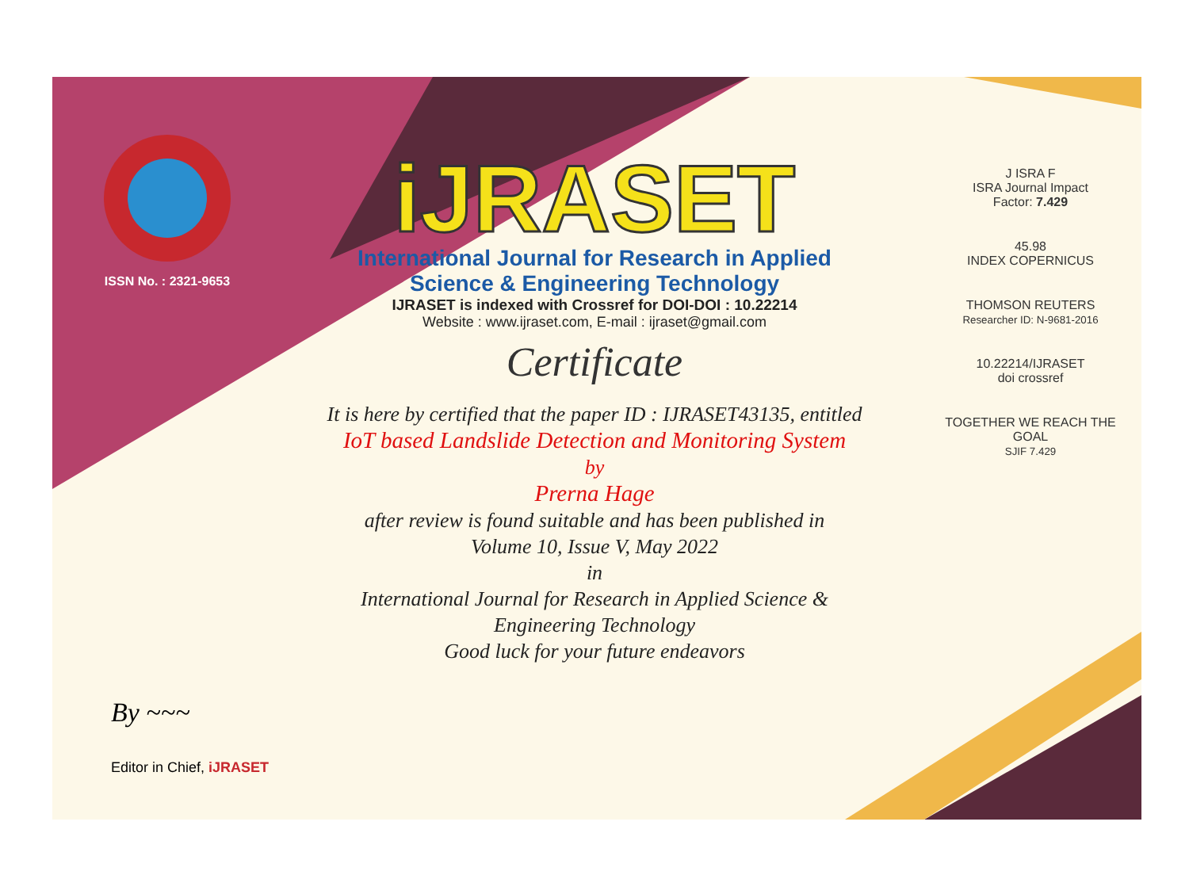ISSN No. : 2321-9653
iJRASET
International Journal for Research in Applied
Science & Engineering Technology
IJRASET is indexed with Crossref for DOI-DOI : 10.22214
Website : www.ijraset.com, E-mail : ijraset@gmail.com
Certificate
It is here by certified that the paper ID : IJRASET43135, entitled
IoT based Landslide Detection and Monitoring System
by
Prerna Hage
after review is found suitable and has been published in
Volume 10, Issue V, May 2022
in
International Journal for Research in Applied Science &
Engineering Technology
Good luck for your future endeavors
J ISRA F
ISRA Journal Impact
Factor: 7.429
45.98
INDEX COPERNICUS
THOMSON REUTERS
Researcher ID: N-9681-2016
10.22214/IJRASET
doi crossref
TOGETHER WE REACH THE GOAL
SJIF 7.429
By ~~~
Editor in Chief, iJRASET